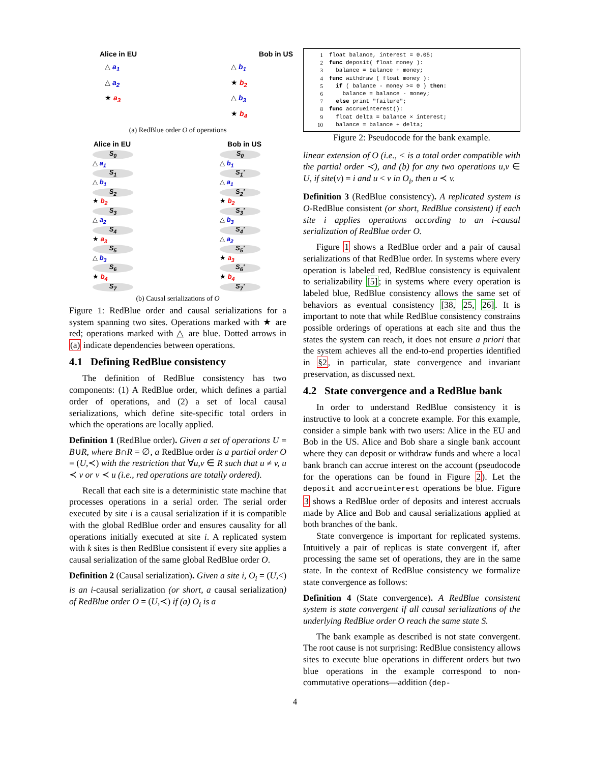Alice in EU Bob in US
△ a<sub>1</sub>
△ a<sub>2</sub>
★ a<sub>3</sub>
△ b<sub>1</sub>
★ b<sub>2</sub>
△ b<sub>3</sub>
★ b<sub>4</sub>
(a) RedBlue order O of operations
Alice in EU Bob in US
S<sub>0</sub>
△ a<sub>1</sub>
S<sub>1</sub>
△ b<sub>1</sub>
S<sub>2</sub>
★ b<sub>2</sub>
S<sub>3</sub>
△ a<sub>2</sub>
S<sub>4</sub>
★ a<sub>3</sub>
S<sub>5</sub>
△ b<sub>3</sub>
S<sub>6</sub>
★ b<sub>4</sub>
S<sub>7</sub>
S<sub>0</sub>
△ b<sub>1</sub>
S<sub>1</sub>'
△ a<sub>1</sub>
S<sub>2</sub>'
★ b<sub>2</sub>
S<sub>3</sub>'
△ b<sub>3</sub>
S<sub>4</sub>'
△ a<sub>2</sub>
S<sub>5</sub>'
★ a<sub>3</sub>
S<sub>6</sub>'
★ b<sub>4</sub>
S<sub>7</sub>'
(b) Causal serializations of O
Figure 1: RedBlue order and causal serializations for a system spanning two sites. Operations marked with ★ are red; operations marked with △ are blue. Dotted arrows in (a) indicate dependencies between operations.
4.1 Defining RedBlue consistency
The definition of RedBlue consistency has two components: (1) A RedBlue order, which defines a partial order of operations, and (2) a set of local causal serializations, which define site-specific total orders in which the operations are locally applied.
Definition 1 (RedBlue order). Given a set of operations U = B∪R, where B∩R = ∅, a RedBlue order is a partial order O = (U,≺) with the restriction that ∀u,v ∈ R such that u ≠ v, u ≺ v or v ≺ u (i.e., red operations are totally ordered).
Recall that each site is a deterministic state machine that processes operations in a serial order. The serial order executed by site i is a causal serialization if it is compatible with the global RedBlue order and ensures causality for all operations initially executed at site i. A replicated system with k sites is then RedBlue consistent if every site applies a causal serialization of the same global RedBlue order O.
Definition 2 (Causal serialization). Given a site i, O<sub>i</sub> = (U,<) is an i-causal serialization (or short, a causal serialization) of RedBlue order O = (U,≺) if (a) O<sub>i</sub> is a
| 1 | float balance, interest = 0.05; |
| 2 | func deposit( float money ): |
| 3 | balance = balance + money; |
| 4 | func withdraw ( float money ): |
| 5 | if ( balance - money >= 0 ) then : |
| 6 | balance = balance - money; |
| 7 | else print "failure"; |
| 8 | func accrueinterest(): |
| 9 | float delta = balance × interest; |
| 10 | balance = balance + delta; |
Figure 2: Pseudocode for the bank example.
linear extension of O (i.e., < is a total order compatible with the partial order ≺), and (b) for any two operations u,v ∈ U, if site(v) = i and u < v in O<sub>i</sub>, then u ≺ v.
Definition 3 (RedBlue consistency). A replicated system is O-RedBlue consistent (or short, RedBlue consistent) if each site i applies operations according to an i-causal serialization of RedBlue order O.
Figure 1 shows a RedBlue order and a pair of causal serializations of that RedBlue order. In systems where every operation is labeled red, RedBlue consistency is equivalent to serializability [5]; in systems where every operation is labeled blue, RedBlue consistency allows the same set of behaviors as eventual consistency [38, 25, 26]. It is important to note that while RedBlue consistency constrains possible orderings of operations at each site and thus the states the system can reach, it does not ensure a priori that the system achieves all the end-to-end properties identified in §2, in particular, state convergence and invariant preservation, as discussed next.
4.2 State convergence and a RedBlue bank
In order to understand RedBlue consistency it is instructive to look at a concrete example. For this example, consider a simple bank with two users: Alice in the EU and Bob in the US. Alice and Bob share a single bank account where they can deposit or withdraw funds and where a local bank branch can accrue interest on the account (pseudocode for the operations can be found in Figure 2). Let the deposit and accrueinterest operations be blue. Figure 3 shows a RedBlue order of deposits and interest accruals made by Alice and Bob and causal serializations applied at both branches of the bank.
State convergence is important for replicated systems. Intuitively a pair of replicas is state convergent if, after processing the same set of operations, they are in the same state. In the context of RedBlue consistency we formalize state convergence as follows:
Definition 4 (State convergence). A RedBlue consistent system is state convergent if all causal serializations of the underlying RedBlue order O reach the same state S.
The bank example as described is not state convergent. The root cause is not surprising: RedBlue consistency allows sites to execute blue operations in different orders but two blue operations in the example correspond to non-commutative operations—addition (dep-
4